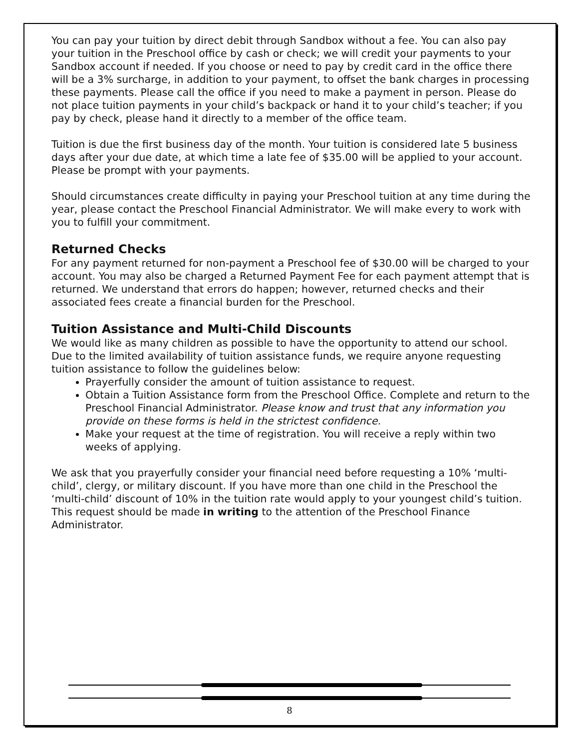You can pay your tuition by direct debit through Sandbox without a fee. You can also pay your tuition in the Preschool office by cash or check; we will credit your payments to your Sandbox account if needed. If you choose or need to pay by credit card in the office there will be a 3% surcharge, in addition to your payment, to offset the bank charges in processing these payments. Please call the office if you need to make a payment in person. Please do not place tuition payments in your child’s backpack or hand it to your child’s teacher; if you pay by check, please hand it directly to a member of the office team.
Tuition is due the first business day of the month. Your tuition is considered late 5 business days after your due date, at which time a late fee of $35.00 will be applied to your account. Please be prompt with your payments.
Should circumstances create difficulty in paying your Preschool tuition at any time during the year, please contact the Preschool Financial Administrator. We will make every to work with you to fulfill your commitment.
Returned Checks
For any payment returned for non-payment a Preschool fee of $30.00 will be charged to your account. You may also be charged a Returned Payment Fee for each payment attempt that is returned. We understand that errors do happen; however, returned checks and their associated fees create a financial burden for the Preschool.
Tuition Assistance and Multi-Child Discounts
We would like as many children as possible to have the opportunity to attend our school. Due to the limited availability of tuition assistance funds, we require anyone requesting tuition assistance to follow the guidelines below:
Prayerfully consider the amount of tuition assistance to request.
Obtain a Tuition Assistance form from the Preschool Office. Complete and return to the Preschool Financial Administrator. Please know and trust that any information you provide on these forms is held in the strictest confidence.
Make your request at the time of registration. You will receive a reply within two weeks of applying.
We ask that you prayerfully consider your financial need before requesting a 10% ‘multi-child’, clergy, or military discount. If you have more than one child in the Preschool the ‘multi-child’ discount of 10% in the tuition rate would apply to your youngest child’s tuition. This request should be made in writing to the attention of the Preschool Finance Administrator.
8